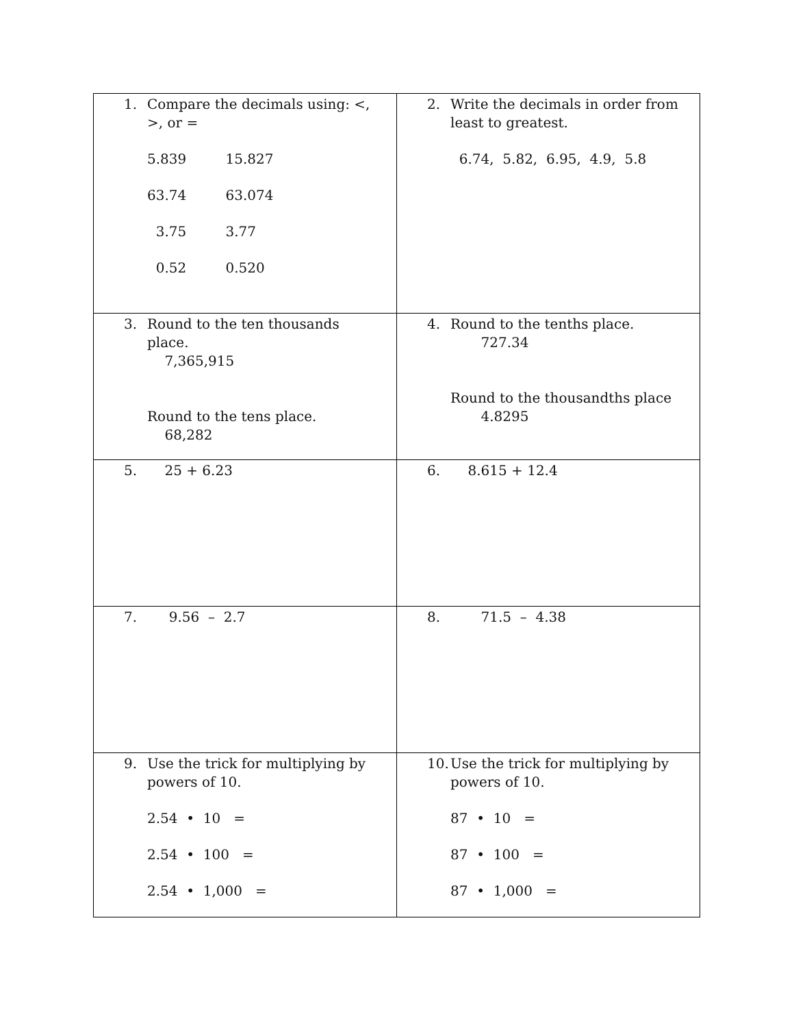| 1. Compare the decimals using: <, >, or = 5.839 15.827 63.74 63.074 3.75 3.77 0.52 0.520 | 2. Write the decimals in order from least to greatest. 6.74, 5.82, 6.95, 4.9, 5.8 |
| 3. Round to the ten thousands place. 7,365,915 Round to the tens place. 68,282 | 4. Round to the tenths place. 727.34 Round to the thousandths place 4.8295 |
| 5. 25 + 6.23 | 6. 8.615 + 12.4 |
| 7. 9.56 – 2.7 | 8. 71.5 – 4.38 |
| 9. Use the trick for multiplying by powers of 10. 2.54 • 10 = 2.54 • 100 = 2.54 • 1,000 = | 10. Use the trick for multiplying by powers of 10. 87 • 10 = 87 • 100 = 87 • 1,000 = |